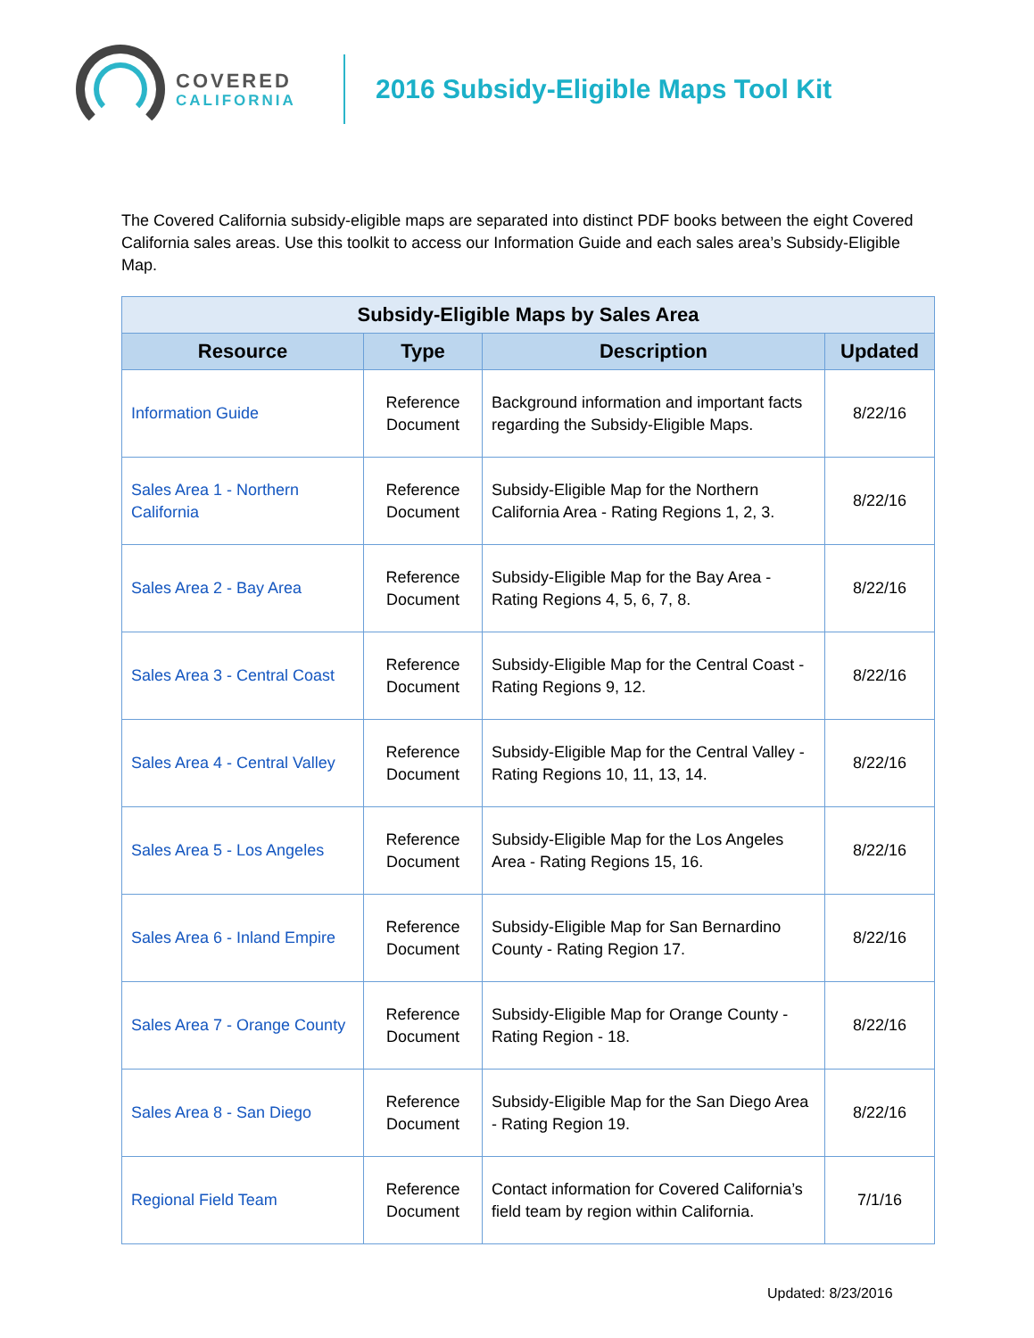COVERED
CALIFORNIA
2016 Subsidy-Eligible Maps Tool Kit
The Covered California subsidy-eligible maps are separated into distinct PDF books between the eight Covered California sales areas. Use this toolkit to access our Information Guide and each sales area’s Subsidy-Eligible Map.
| Subsidy-Eligible Maps by Sales Area | | | |
| --- | --- | --- | --- |
| Resource | Type | Description | Updated |
| Information Guide | Reference Document | Background information and important facts regarding the Subsidy-Eligible Maps. | 8/22/16 |
| Sales Area 1 - Northern California | Reference Document | Subsidy-Eligible Map for the Northern California Area - Rating Regions 1, 2, 3. | 8/22/16 |
| Sales Area 2 - Bay Area | Reference Document | Subsidy-Eligible Map for the Bay Area - Rating Regions 4, 5, 6, 7, 8. | 8/22/16 |
| Sales Area 3 - Central Coast | Reference Document | Subsidy-Eligible Map for the Central Coast - Rating Regions 9, 12. | 8/22/16 |
| Sales Area 4 - Central Valley | Reference Document | Subsidy-Eligible Map for the Central Valley - Rating Regions 10, 11, 13, 14. | 8/22/16 |
| Sales Area 5 - Los Angeles | Reference Document | Subsidy-Eligible Map for the Los Angeles Area - Rating Regions 15, 16. | 8/22/16 |
| Sales Area 6 - Inland Empire | Reference Document | Subsidy-Eligible Map for San Bernardino County - Rating Region 17. | 8/22/16 |
| Sales Area 7 - Orange County | Reference Document | Subsidy-Eligible Map for Orange County - Rating Region - 18. | 8/22/16 |
| Sales Area 8 - San Diego | Reference Document | Subsidy-Eligible Map for the San Diego Area - Rating Region 19. | 8/22/16 |
| Regional Field Team | Reference Document | Contact information for Covered California’s field team by region within California. | 7/1/16 |
Updated: 8/23/2016